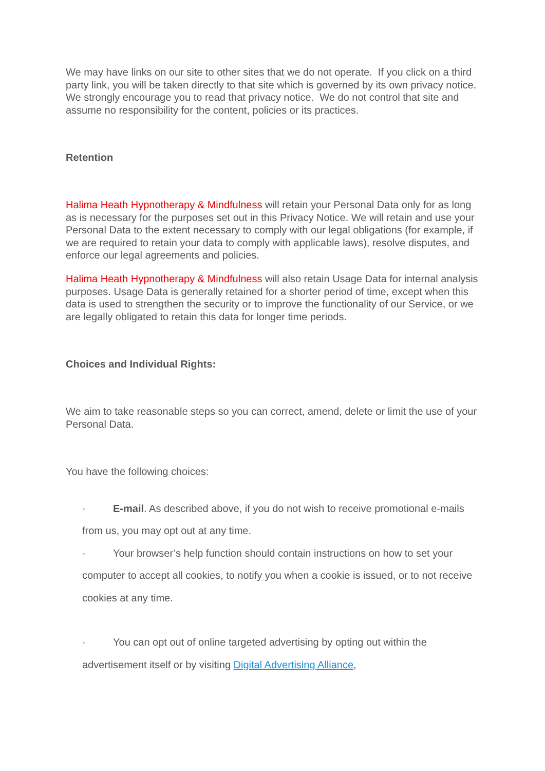We may have links on our site to other sites that we do not operate. If you click on a third party link, you will be taken directly to that site which is governed by its own privacy notice. We strongly encourage you to read that privacy notice. We do not control that site and assume no responsibility for the content, policies or its practices.
Retention
Halima Heath Hypnotherapy & Mindfulness will retain your Personal Data only for as long as is necessary for the purposes set out in this Privacy Notice. We will retain and use your Personal Data to the extent necessary to comply with our legal obligations (for example, if we are required to retain your data to comply with applicable laws), resolve disputes, and enforce our legal agreements and policies.
Halima Heath Hypnotherapy & Mindfulness will also retain Usage Data for internal analysis purposes. Usage Data is generally retained for a shorter period of time, except when this data is used to strengthen the security or to improve the functionality of our Service, or we are legally obligated to retain this data for longer time periods.
Choices and Individual Rights:
We aim to take reasonable steps so you can correct, amend, delete or limit the use of your Personal Data.
You have the following choices:
· E-mail. As described above, if you do not wish to receive promotional e-mails from us, you may opt out at any time.
· Your browser’s help function should contain instructions on how to set your computer to accept all cookies, to notify you when a cookie is issued, or to not receive cookies at any time.
· You can opt out of online targeted advertising by opting out within the advertisement itself or by visiting Digital Advertising Alliance,